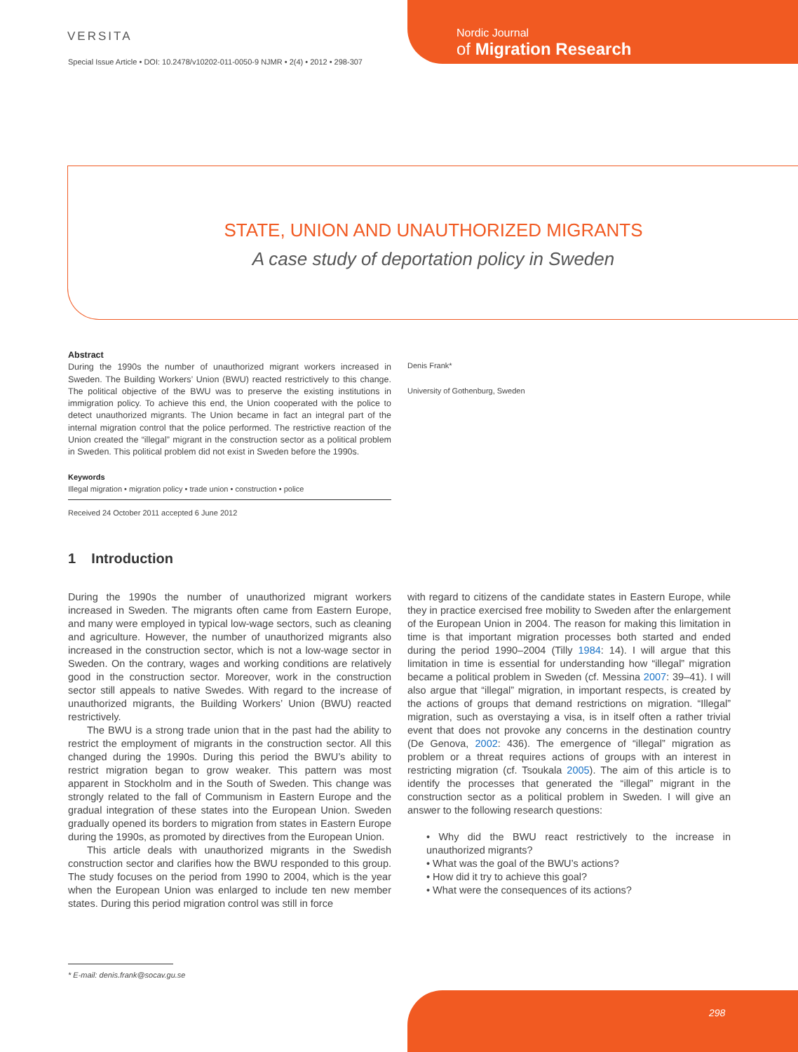VERSITA
Special Issue Article • DOI: 10.2478/v10202-011-0050-9 NJMR • 2(4) • 2012 • 298-307
Nordic Journal
of Migration Research
STATE, UNION AND UNAUTHORIZED MIGRANTS
A case study of deportation policy in Sweden
Abstract
During the 1990s the number of unauthorized migrant workers increased in Sweden. The Building Workers’ Union (BWU) reacted restrictively to this change. The political objective of the BWU was to preserve the existing institutions in immigration policy. To achieve this end, the Union cooperated with the police to detect unauthorized migrants. The Union became in fact an integral part of the internal migration control that the police performed. The restrictive reaction of the Union created the “illegal” migrant in the construction sector as a political problem in Sweden. This political problem did not exist in Sweden before the 1990s.
Keywords
Illegal migration • migration policy • trade union • construction • police
Received 24 October 2011 accepted 6 June 2012
Denis Frank*
University of Gothenburg, Sweden
1 Introduction
During the 1990s the number of unauthorized migrant workers increased in Sweden. The migrants often came from Eastern Europe, and many were employed in typical low-wage sectors, such as cleaning and agriculture. However, the number of unauthorized migrants also increased in the construction sector, which is not a low-wage sector in Sweden. On the contrary, wages and working conditions are relatively good in the construction sector. Moreover, work in the construction sector still appeals to native Swedes. With regard to the increase of unauthorized migrants, the Building Workers’ Union (BWU) reacted restrictively.
The BWU is a strong trade union that in the past had the ability to restrict the employment of migrants in the construction sector. All this changed during the 1990s. During this period the BWU’s ability to restrict migration began to grow weaker. This pattern was most apparent in Stockholm and in the South of Sweden. This change was strongly related to the fall of Communism in Eastern Europe and the gradual integration of these states into the European Union. Sweden gradually opened its borders to migration from states in Eastern Europe during the 1990s, as promoted by directives from the European Union.
This article deals with unauthorized migrants in the Swedish construction sector and clarifies how the BWU responded to this group. The study focuses on the period from 1990 to 2004, which is the year when the European Union was enlarged to include ten new member states. During this period migration control was still in force
with regard to citizens of the candidate states in Eastern Europe, while they in practice exercised free mobility to Sweden after the enlargement of the European Union in 2004. The reason for making this limitation in time is that important migration processes both started and ended during the period 1990–2004 (Tilly 1984: 14). I will argue that this limitation in time is essential for understanding how “illegal” migration became a political problem in Sweden (cf. Messina 2007: 39–41). I will also argue that “illegal” migration, in important respects, is created by the actions of groups that demand restrictions on migration. “Illegal” migration, such as overstaying a visa, is in itself often a rather trivial event that does not provoke any concerns in the destination country (De Genova, 2002: 436). The emergence of “illegal” migration as problem or a threat requires actions of groups with an interest in restricting migration (cf. Tsoukala 2005). The aim of this article is to identify the processes that generated the “illegal” migrant in the construction sector as a political problem in Sweden. I will give an answer to the following research questions:
• Why did the BWU react restrictively to the increase in unauthorized migrants?
• What was the goal of the BWU’s actions?
• How did it try to achieve this goal?
• What were the consequences of its actions?
* E-mail: denis.frank@socav.gu.se
298